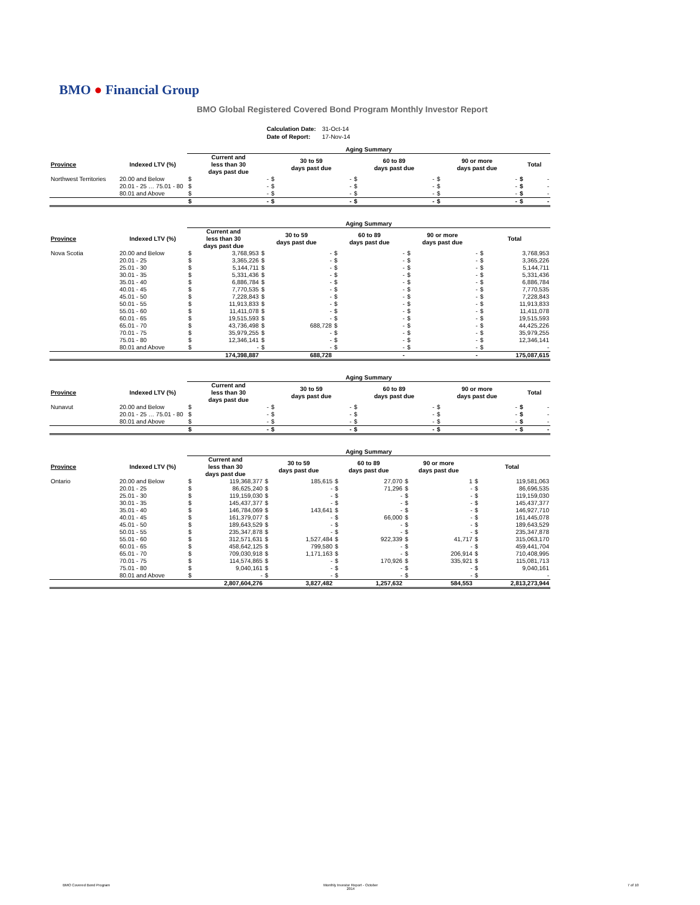BMO ● Financial Group
BMO Global Registered Covered Bond Program Monthly Investor Report
| Calculation Date: | 31-Oct-14 |
| Date of Report: | 17-Nov-14 |
| | | Aging Summary | | | | | | | | | |
| --- | --- | --- | --- | --- | --- | --- | --- | --- | --- | --- | --- |
| Province | Indexed LTV (%) | Current and less than 30 days past due | | 30 to 59 days past due | | 60 to 89 days past due | | 90 or more days past due | | Total | |
| Northwest Territories | 20.00 and Below | $ | - | $ | - | $ | - | $ | - | $ | - |
| | 20.01 - 25 … 75.01 - 80 | $ | - | $ | - | $ | - | $ | - | $ | - |
| | 80.01 and Above | $ | - | $ | - | $ | - | $ | - | $ | - |
| | | $ | - | $ | - | $ | - | $ | - | $ | - |
| | | Aging Summary | | | | | | | | | |
| --- | --- | --- | --- | --- | --- | --- | --- | --- | --- | --- | --- |
| Province | Indexed LTV (%) | Current and less than 30 days past due | | 30 to 59 days past due | | 60 to 89 days past due | | 90 or more days past due | | Total | |
| Nova Scotia | 20.00 and Below | $ | 3,768,953 | $ | - | $ | - | $ | - | $ | 3,768,953 |
| | 20.01 - 25 | $ | 3,365,226 | $ | - | $ | - | $ | - | $ | 3,365,226 |
| | 25.01 - 30 | $ | 5,144,711 | $ | - | $ | - | $ | - | $ | 5,144,711 |
| | 30.01 - 35 | $ | 5,331,436 | $ | - | $ | - | $ | - | $ | 5,331,436 |
| | 35.01 - 40 | $ | 6,886,784 | $ | - | $ | - | $ | - | $ | 6,886,784 |
| | 40.01 - 45 | $ | 7,770,535 | $ | - | $ | - | $ | - | $ | 7,770,535 |
| | 45.01 - 50 | $ | 7,228,843 | $ | - | $ | - | $ | - | $ | 7,228,843 |
| | 50.01 - 55 | $ | 11,913,833 | $ | - | $ | - | $ | - | $ | 11,913,833 |
| | 55.01 - 60 | $ | 11,411,078 | $ | - | $ | - | $ | - | $ | 11,411,078 |
| | 60.01 - 65 | $ | 19,515,593 | $ | - | $ | - | $ | - | $ | 19,515,593 |
| | 65.01 - 70 | $ | 43,736,498 | $ | 688,728 | $ | - | $ | - | $ | 44,425,226 |
| | 70.01 - 75 | $ | 35,979,255 | $ | - | $ | - | $ | - | $ | 35,979,255 |
| | 75.01 - 80 | $ | 12,346,141 | $ | - | $ | - | $ | - | $ | 12,346,141 |
| | 80.01 and Above | $ | - | $ | - | $ | - | $ | - | $ | - |
| | | | 174,398,887 | | 688,728 | | - | | - | | 175,087,615 |
| | | Aging Summary | | | | | | | | | |
| --- | --- | --- | --- | --- | --- | --- | --- | --- | --- | --- | --- |
| Province | Indexed LTV (%) | Current and less than 30 days past due | | 30 to 59 days past due | | 60 to 89 days past due | | 90 or more days past due | | Total | |
| Nunavut | 20.00 and Below | $ | - | $ | - | $ | - | $ | - | $ | - |
| | 20.01 - 25 … 75.01 - 80 | $ | - | $ | - | $ | - | $ | - | $ | - |
| | 80.01 and Above | $ | - | $ | - | $ | - | $ | - | $ | - |
| | | $ | - | $ | - | $ | - | $ | - | $ | - |
| | | Aging Summary | | | | | | | | | |
| --- | --- | --- | --- | --- | --- | --- | --- | --- | --- | --- | --- |
| Province | Indexed LTV (%) | Current and less than 30 days past due | | 30 to 59 days past due | | 60 to 89 days past due | | 90 or more days past due | | Total | |
| Ontario | 20.00 and Below | $ | 119,368,377 | $ | 185,615 | $ | 27,070 | $ | 1 | $ | 119,581,063 |
| | 20.01 - 25 | $ | 86,625,240 | $ | - | $ | 71,296 | $ | - | $ | 86,696,535 |
| | 25.01 - 30 | $ | 119,159,030 | $ | - | $ | - | $ | - | $ | 119,159,030 |
| | 30.01 - 35 | $ | 145,437,377 | $ | - | $ | - | $ | - | $ | 145,437,377 |
| | 35.01 - 40 | $ | 146,784,069 | $ | 143,641 | $ | - | $ | - | $ | 146,927,710 |
| | 40.01 - 45 | $ | 161,379,077 | $ | - | $ | 66,000 | $ | - | $ | 161,445,078 |
| | 45.01 - 50 | $ | 189,643,529 | $ | - | $ | - | $ | - | $ | 189,643,529 |
| | 50.01 - 55 | $ | 235,347,878 | $ | - | $ | - | $ | - | $ | 235,347,878 |
| | 55.01 - 60 | $ | 312,571,631 | $ | 1,527,484 | $ | 922,339 | $ | 41,717 | $ | 315,063,170 |
| | 60.01 - 65 | $ | 458,642,125 | $ | 799,580 | $ | - | $ | - | $ | 459,441,704 |
| | 65.01 - 70 | $ | 709,030,918 | $ | 1,171,163 | $ | - | $ | 206,914 | $ | 710,408,995 |
| | 70.01 - 75 | $ | 114,574,865 | $ | - | $ | 170,926 | $ | 335,921 | $ | 115,081,713 |
| | 75.01 - 80 | $ | 9,040,161 | $ | - | $ | - | $ | - | $ | 9,040,161 |
| | 80.01 and Above | $ | - | $ | - | $ | - | $ | - | $ | - |
| | | | 2,807,604,276 | | 3,827,482 | | 1,257,632 | | 584,553 | | 2,813,273,944 |
BMO Covered Bond Program Monthly Investor Report - October
2014 7 of 10